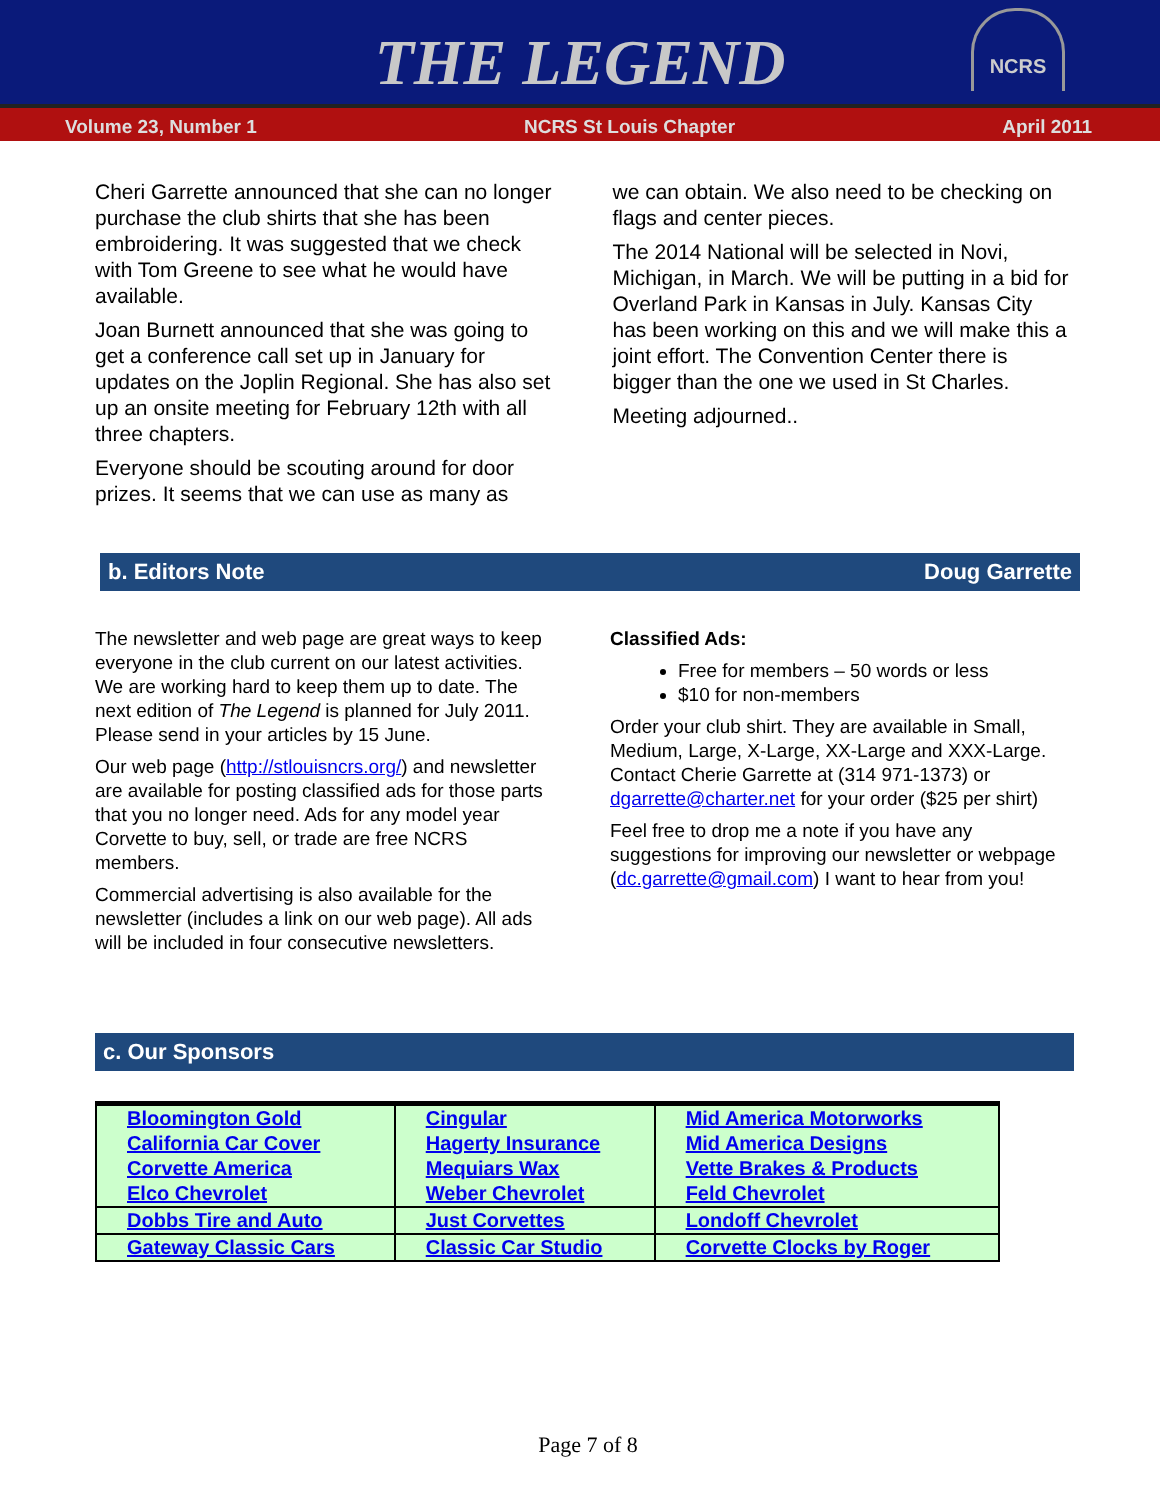THE LEGEND
NCRS
Volume 23, Number 1 NCRS St Louis Chapter April 2011
Cheri Garrette announced that she can no longer purchase the club shirts that she has been embroidering. It was suggested that we check with Tom Greene to see what he would have available.
Joan Burnett announced that she was going to get a conference call set up in January for updates on the Joplin Regional. She has also set up an onsite meeting for February 12th with all three chapters.
Everyone should be scouting around for door prizes. It seems that we can use as many as
we can obtain. We also need to be checking on flags and center pieces.
The 2014 National will be selected in Novi, Michigan, in March. We will be putting in a bid for Overland Park in Kansas in July. Kansas City has been working on this and we will make this a joint effort. The Convention Center there is bigger than the one we used in St Charles.
Meeting adjourned..
b. Editors Note Doug Garrette
The newsletter and web page are great ways to keep everyone in the club current on our latest activities. We are working hard to keep them up to date. The next edition of The Legend is planned for July 2011. Please send in your articles by 15 June.
Our web page (http://stlouisncrs.org/) and newsletter are available for posting classified ads for those parts that you no longer need. Ads for any model year Corvette to buy, sell, or trade are free NCRS members.
Commercial advertising is also available for the newsletter (includes a link on our web page). All ads will be included in four consecutive newsletters.
Classified Ads:
Free for members – 50 words or less
$10 for non-members
Order your club shirt. They are available in Small, Medium, Large, X-Large, XX-Large and XXX-Large. Contact Cherie Garrette at (314 971-1373) or dgarrette@charter.net for your order ($25 per shirt)
Feel free to drop me a note if you have any suggestions for improving our newsletter or webpage (dc.garrette@gmail.com) I want to hear from you!
c. Our Sponsors
| Bloomington Gold California Car Cover Corvette America Elco Chevrolet | Cingular Hagerty Insurance Mequiars Wax Weber Chevrolet | Mid America Motorworks Mid America Designs Vette Brakes & Products Feld Chevrolet |
| Dobbs Tire and Auto | Just Corvettes | Londoff Chevrolet |
| Gateway Classic Cars | Classic Car Studio | Corvette Clocks by Roger |
Page 7 of 8